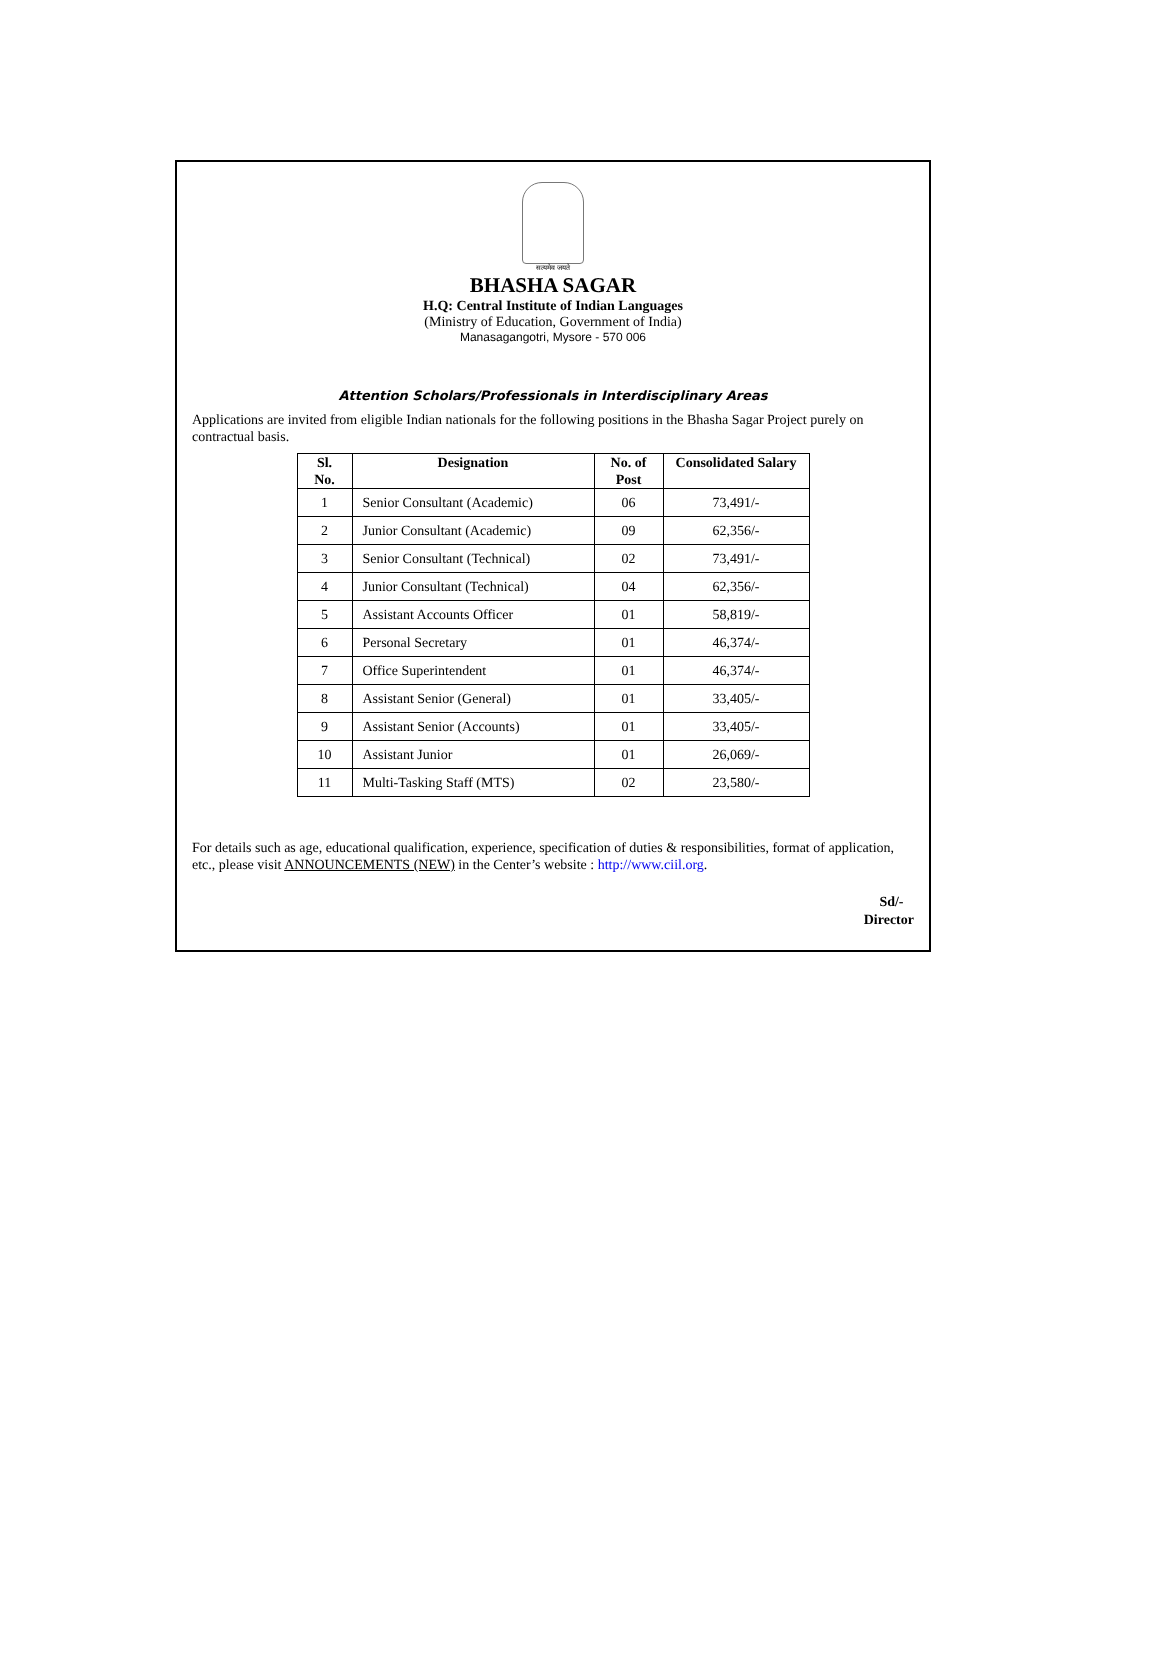सत्यमेव जयते
BHASHA SAGAR
H.Q: Central Institute of Indian Languages
(Ministry of Education, Government of India)
Manasagangotri, Mysore - 570 006
Attention Scholars/Professionals in Interdisciplinary Areas
Applications are invited from eligible Indian nationals for the following positions in the Bhasha Sagar Project purely on contractual basis.
| Sl. No. | Designation | No. of Post | Consolidated Salary |
| --- | --- | --- | --- |
| 1 | Senior Consultant (Academic) | 06 | 73,491/- |
| 2 | Junior Consultant (Academic) | 09 | 62,356/- |
| 3 | Senior Consultant (Technical) | 02 | 73,491/- |
| 4 | Junior Consultant (Technical) | 04 | 62,356/- |
| 5 | Assistant Accounts Officer | 01 | 58,819/- |
| 6 | Personal Secretary | 01 | 46,374/- |
| 7 | Office Superintendent | 01 | 46,374/- |
| 8 | Assistant Senior (General) | 01 | 33,405/- |
| 9 | Assistant Senior (Accounts) | 01 | 33,405/- |
| 10 | Assistant Junior | 01 | 26,069/- |
| 11 | Multi-Tasking Staff (MTS) | 02 | 23,580/- |
For details such as age, educational qualification, experience, specification of duties & responsibilities, format of application, etc., please visit ANNOUNCEMENTS (NEW) in the Center’s website : http://www.ciil.org.
Sd/-
Director